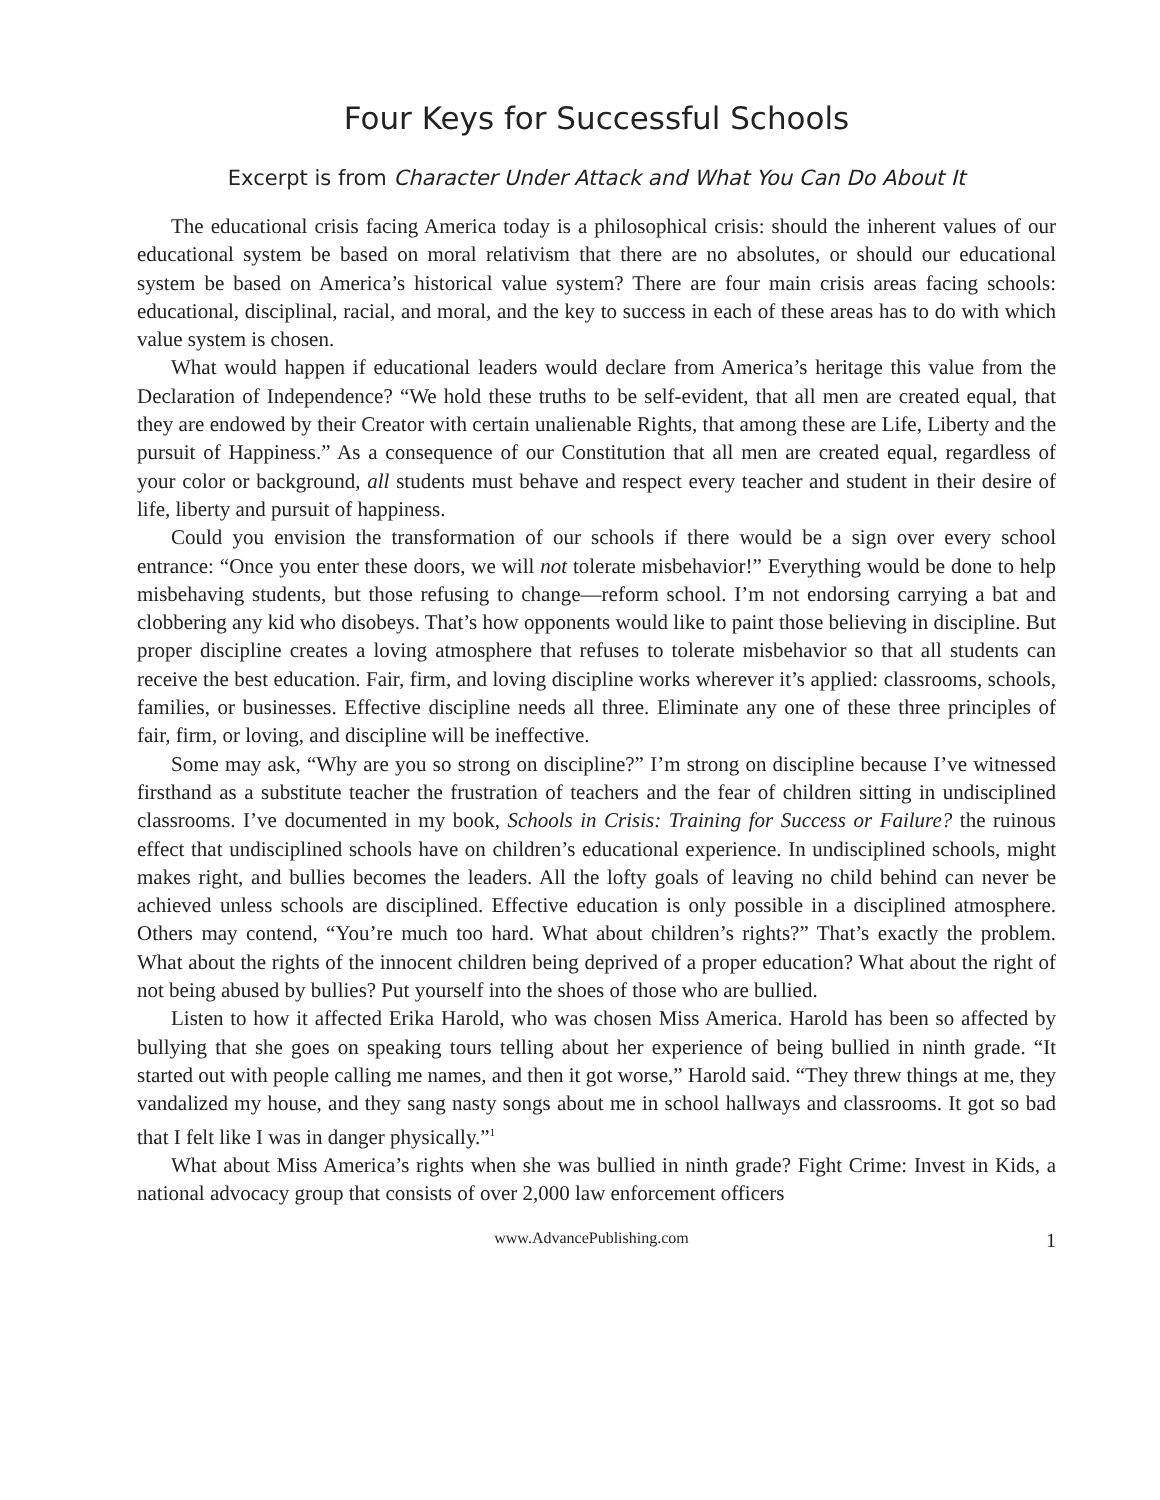Four Keys for Successful Schools
Excerpt is from Character Under Attack and What You Can Do About It
The educational crisis facing America today is a philosophical crisis: should the inherent values of our educational system be based on moral relativism that there are no absolutes, or should our educational system be based on America’s historical value system? There are four main crisis areas facing schools: educational, disciplinal, racial, and moral, and the key to success in each of these areas has to do with which value system is chosen.
What would happen if educational leaders would declare from America’s heritage this value from the Declaration of Independence? “We hold these truths to be self-evident, that all men are created equal, that they are endowed by their Creator with certain unalienable Rights, that among these are Life, Liberty and the pursuit of Happiness.” As a consequence of our Constitution that all men are created equal, regardless of your color or background, all students must behave and respect every teacher and student in their desire of life, liberty and pursuit of happiness.
Could you envision the transformation of our schools if there would be a sign over every school entrance: “Once you enter these doors, we will not tolerate misbehavior!” Everything would be done to help misbehaving students, but those refusing to change—reform school. I’m not endorsing carrying a bat and clobbering any kid who disobeys. That’s how opponents would like to paint those believing in discipline. But proper discipline creates a loving atmosphere that refuses to tolerate misbehavior so that all students can receive the best education. Fair, firm, and loving discipline works wherever it’s applied: classrooms, schools, families, or businesses. Effective discipline needs all three. Eliminate any one of these three principles of fair, firm, or loving, and discipline will be ineffective.
Some may ask, “Why are you so strong on discipline?” I’m strong on discipline because I’ve witnessed firsthand as a substitute teacher the frustration of teachers and the fear of children sitting in undisciplined classrooms. I’ve documented in my book, Schools in Crisis: Training for Success or Failure? the ruinous effect that undisciplined schools have on children’s educational experience. In undisciplined schools, might makes right, and bullies becomes the leaders. All the lofty goals of leaving no child behind can never be achieved unless schools are disciplined. Effective education is only possible in a disciplined atmosphere. Others may contend, “You’re much too hard. What about children’s rights?” That’s exactly the problem. What about the rights of the innocent children being deprived of a proper education? What about the right of not being abused by bullies? Put yourself into the shoes of those who are bullied.
Listen to how it affected Erika Harold, who was chosen Miss America. Harold has been so affected by bullying that she goes on speaking tours telling about her experience of being bullied in ninth grade. “It started out with people calling me names, and then it got worse,” Harold said. “They threw things at me, they vandalized my house, and they sang nasty songs about me in school hallways and classrooms. It got so bad that I felt like I was in danger physically.”<sup>1</sup>
What about Miss America’s rights when she was bullied in ninth grade? Fight Crime: Invest in Kids, a national advocacy group that consists of over 2,000 law enforcement officers
www.AdvancePublishing.com 1